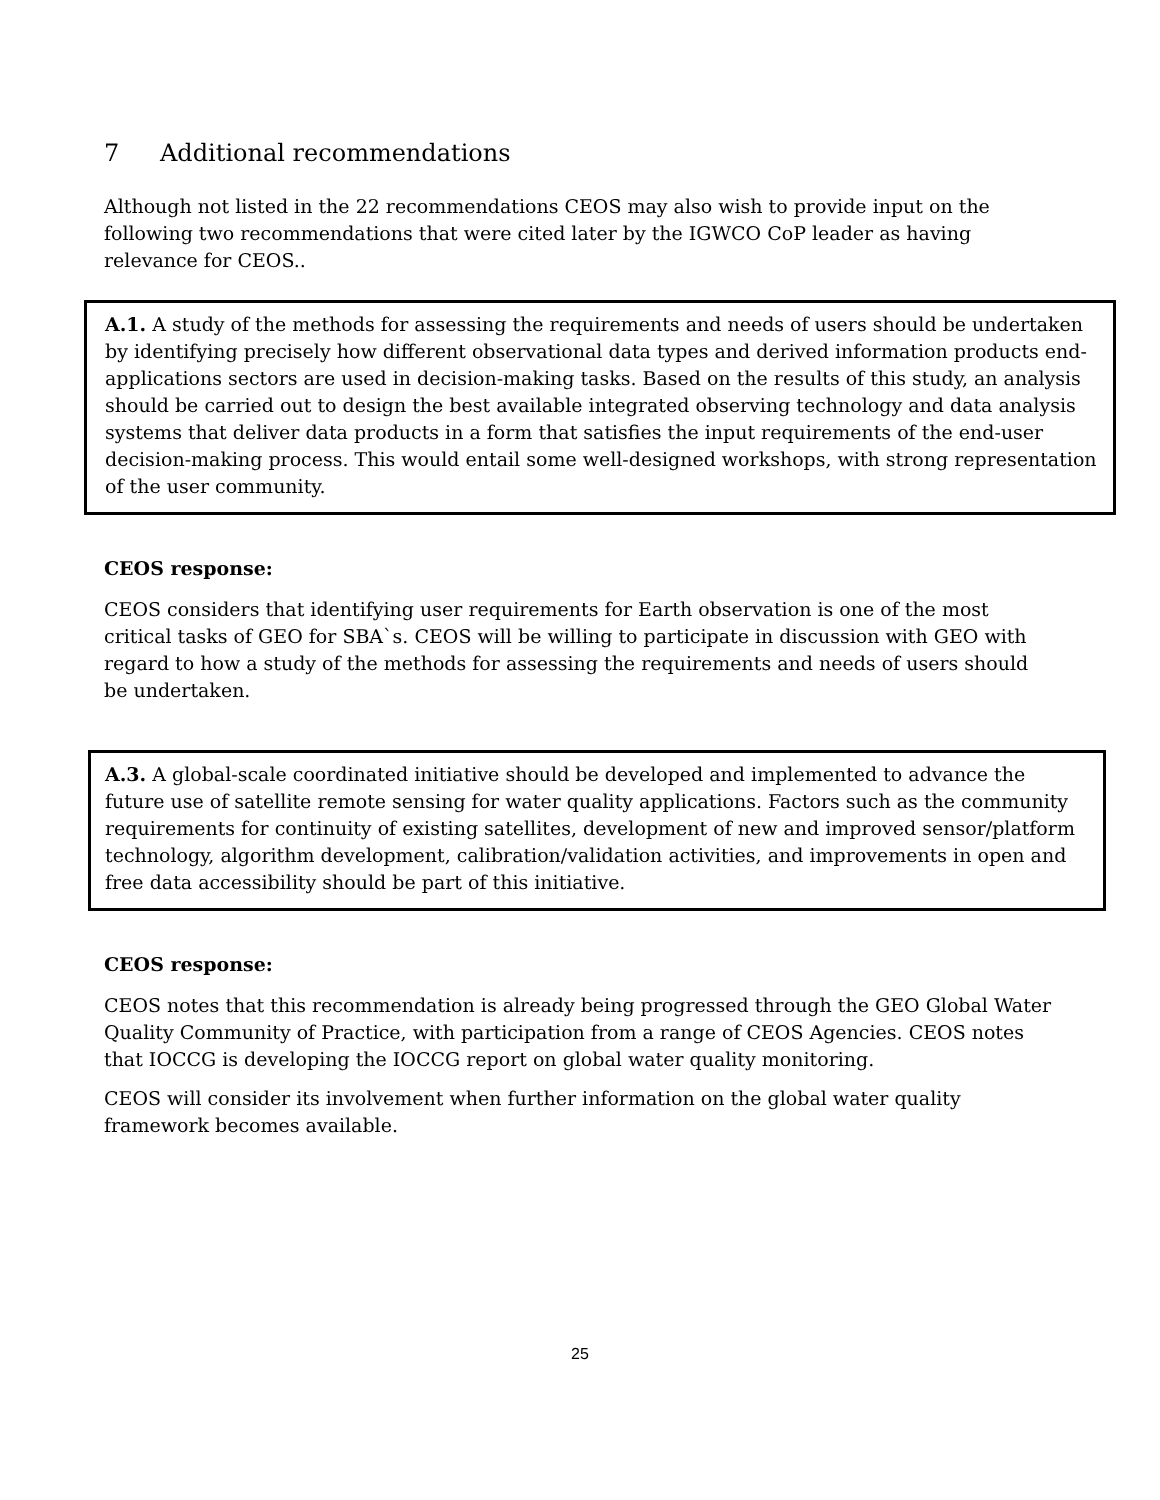7 Additional recommendations
Although not listed in the 22 recommendations CEOS may also wish to provide input on the following two recommendations that were cited later by the IGWCO CoP leader as having relevance for CEOS..
A.1. A study of the methods for assessing the requirements and needs of users should be undertaken by identifying precisely how different observational data types and derived information products end-applications sectors are used in decision-making tasks. Based on the results of this study, an analysis should be carried out to design the best available integrated observing technology and data analysis systems that deliver data products in a form that satisfies the input requirements of the end-user decision-making process. This would entail some well-designed workshops, with strong representation of the user community.
CEOS response:
CEOS considers that identifying user requirements for Earth observation is one of the most critical tasks of GEO for SBA`s. CEOS will be willing to participate in discussion with GEO with regard to how a study of the methods for assessing the requirements and needs of users should be undertaken.
A.3. A global-scale coordinated initiative should be developed and implemented to advance the future use of satellite remote sensing for water quality applications. Factors such as the community requirements for continuity of existing satellites, development of new and improved sensor/platform technology, algorithm development, calibration/validation activities, and improvements in open and free data accessibility should be part of this initiative.
CEOS response:
CEOS notes that this recommendation is already being progressed through the GEO Global Water Quality Community of Practice, with participation from a range of CEOS Agencies. CEOS notes that IOCCG is developing the IOCCG report on global water quality monitoring.
CEOS will consider its involvement when further information on the global water quality framework becomes available.
25